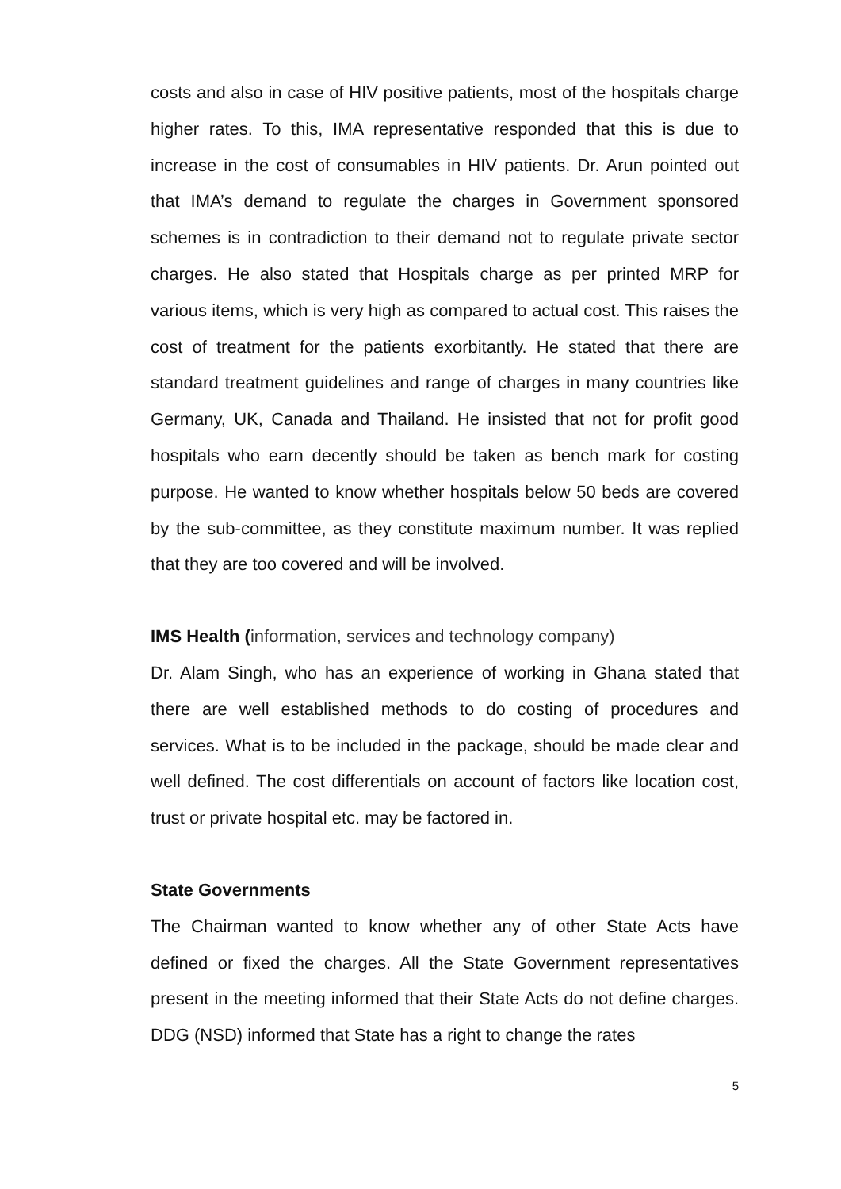costs and also in case of HIV positive patients, most of the hospitals charge higher rates. To this, IMA representative responded that this is due to increase in the cost of consumables in HIV patients. Dr. Arun pointed out that IMA’s demand to regulate the charges in Government sponsored schemes is in contradiction to their demand not to regulate private sector charges. He also stated that Hospitals charge as per printed MRP for various items, which is very high as compared to actual cost. This raises the cost of treatment for the patients exorbitantly. He stated that there are standard treatment guidelines and range of charges in many countries like Germany, UK, Canada and Thailand. He insisted that not for profit good hospitals who earn decently should be taken as bench mark for costing purpose. He wanted to know whether hospitals below 50 beds are covered by the sub-committee, as they constitute maximum number. It was replied that they are too covered and will be involved.
IMS Health (information, services and technology company)
Dr. Alam Singh, who has an experience of working in Ghana stated that there are well established methods to do costing of procedures and services. What is to be included in the package, should be made clear and well defined. The cost differentials on account of factors like location cost, trust or private hospital etc. may be factored in.
State Governments
The Chairman wanted to know whether any of other State Acts have defined or fixed the charges. All the State Government representatives present in the meeting informed that their State Acts do not define charges. DDG (NSD) informed that State has a right to change the rates
5